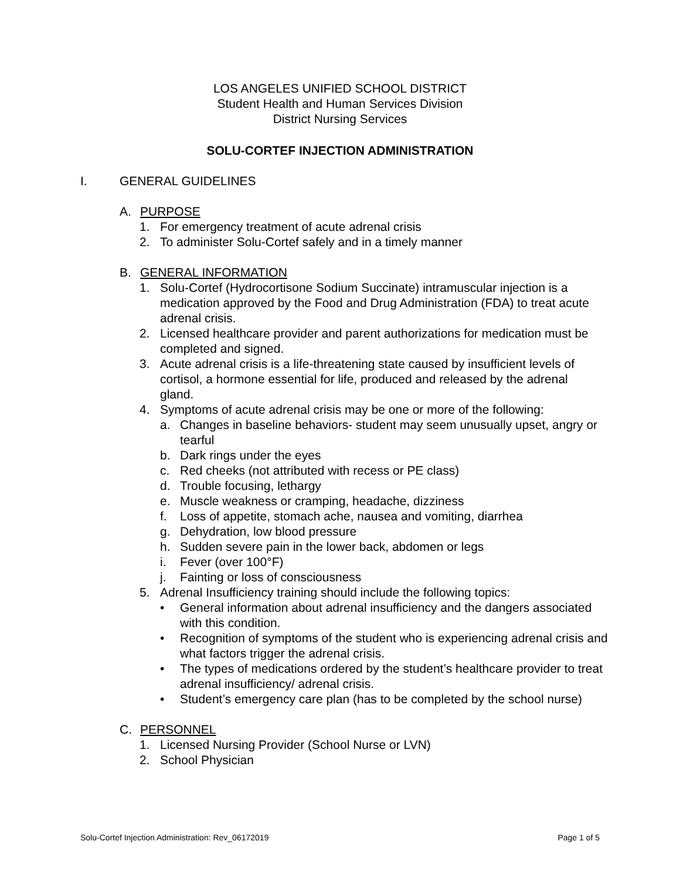LOS ANGELES UNIFIED SCHOOL DISTRICT
Student Health and Human Services Division
District Nursing Services
SOLU-CORTEF INJECTION ADMINISTRATION
I. GENERAL GUIDELINES
A. PURPOSE
1. For emergency treatment of acute adrenal crisis
2. To administer Solu-Cortef safely and in a timely manner
B. GENERAL INFORMATION
1. Solu-Cortef (Hydrocortisone Sodium Succinate) intramuscular injection is a medication approved by the Food and Drug Administration (FDA) to treat acute adrenal crisis.
2. Licensed healthcare provider and parent authorizations for medication must be completed and signed.
3. Acute adrenal crisis is a life-threatening state caused by insufficient levels of cortisol, a hormone essential for life, produced and released by the adrenal gland.
4. Symptoms of acute adrenal crisis may be one or more of the following:
a. Changes in baseline behaviors- student may seem unusually upset, angry or tearful
b. Dark rings under the eyes
c. Red cheeks (not attributed with recess or PE class)
d. Trouble focusing, lethargy
e. Muscle weakness or cramping, headache, dizziness
f. Loss of appetite, stomach ache, nausea and vomiting, diarrhea
g. Dehydration, low blood pressure
h. Sudden severe pain in the lower back, abdomen or legs
i. Fever (over 100°F)
j. Fainting or loss of consciousness
5. Adrenal Insufficiency training should include the following topics:
• General information about adrenal insufficiency and the dangers associated with this condition.
• Recognition of symptoms of the student who is experiencing adrenal crisis and what factors trigger the adrenal crisis.
• The types of medications ordered by the student’s healthcare provider to treat adrenal insufficiency/ adrenal crisis.
• Student’s emergency care plan (has to be completed by the school nurse)
C. PERSONNEL
1. Licensed Nursing Provider (School Nurse or LVN)
2. School Physician
Solu-Cortef Injection Administration: Rev_06172019 Page 1 of 5